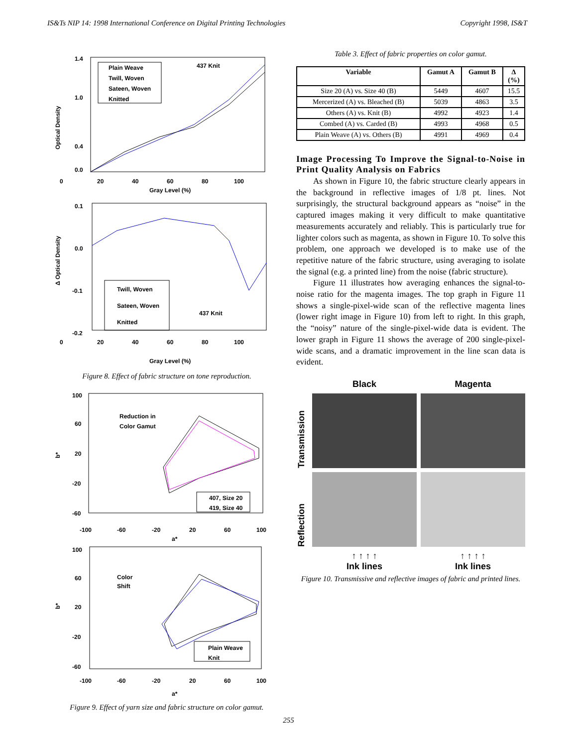IS&Ts NIP 14: 1998 International Conference on Digital Printing Technologies Copyright 1998, IS&T
Optical Density
1.4
1.0
0.4
0.0
Plain Weave
Twill, Woven
Sateen, Woven
Knitted
437 Knit
0
20
40
60
80
100
Gray Level (%)
Δ Optical Density
0.1
0.0
-0.1
-0.2
Twill, Woven
Sateen, Woven
Knitted
437 Knit
0
20
40
60
80
100
Gray Level (%)
Figure 8. Effect of fabric structure on tone reproduction.
b*
100
60
20
-20
-60
Reduction in
Color Gamut
407, Size 20
419, Size 40
-100
-60
-20
20
60
100
a*
b*
100
60
20
-20
-60
Color
Shift
Plain Weave
Knit
-100
-60
-20
20
60
100
a*
Figure 9. Effect of yarn size and fabric structure on color gamut.
Table 3. Effect of fabric properties on color gamut.
| Variable | Gamut A | Gamut B | Δ (%) |
| --- | --- | --- | --- |
| Size 20 (A) vs. Size 40 (B) | 5449 | 4607 | 15.5 |
| Mercerized (A) vs. Bleached (B) | 5039 | 4863 | 3.5 |
| Others (A) vs. Knit (B) | 4992 | 4923 | 1.4 |
| Combed (A) vs. Carded (B) | 4993 | 4968 | 0.5 |
| Plain Weave (A) vs. Others (B) | 4991 | 4969 | 0.4 |
Image Processing To Improve the Signal-to-Noise in Print Quality Analysis on Fabrics
As shown in Figure 10, the fabric structure clearly appears in the background in reflective images of 1/8 pt. lines. Not surprisingly, the structural background appears as “noise” in the captured images making it very difficult to make quantitative measurements accurately and reliably. This is particularly true for lighter colors such as magenta, as shown in Figure 10. To solve this problem, one approach we developed is to make use of the repetitive nature of the fabric structure, using averaging to isolate the signal (e.g. a printed line) from the noise (fabric structure).
Figure 11 illustrates how averaging enhances the signal-to-noise ratio for the magenta images. The top graph in Figure 11 shows a single-pixel-wide scan of the reflective magenta lines (lower right image in Figure 10) from left to right. In this graph, the “noisy” nature of the single-pixel-wide data is evident. The lower graph in Figure 11 shows the average of 200 single-pixel-wide scans, and a dramatic improvement in the line scan data is evident.
Black
Magenta
Transmission
Reflection
↑ ↑ ↑ ↑
Ink lines
↑ ↑ ↑ ↑
Ink lines
Figure 10. Transmissive and reflective images of fabric and printed lines.
255